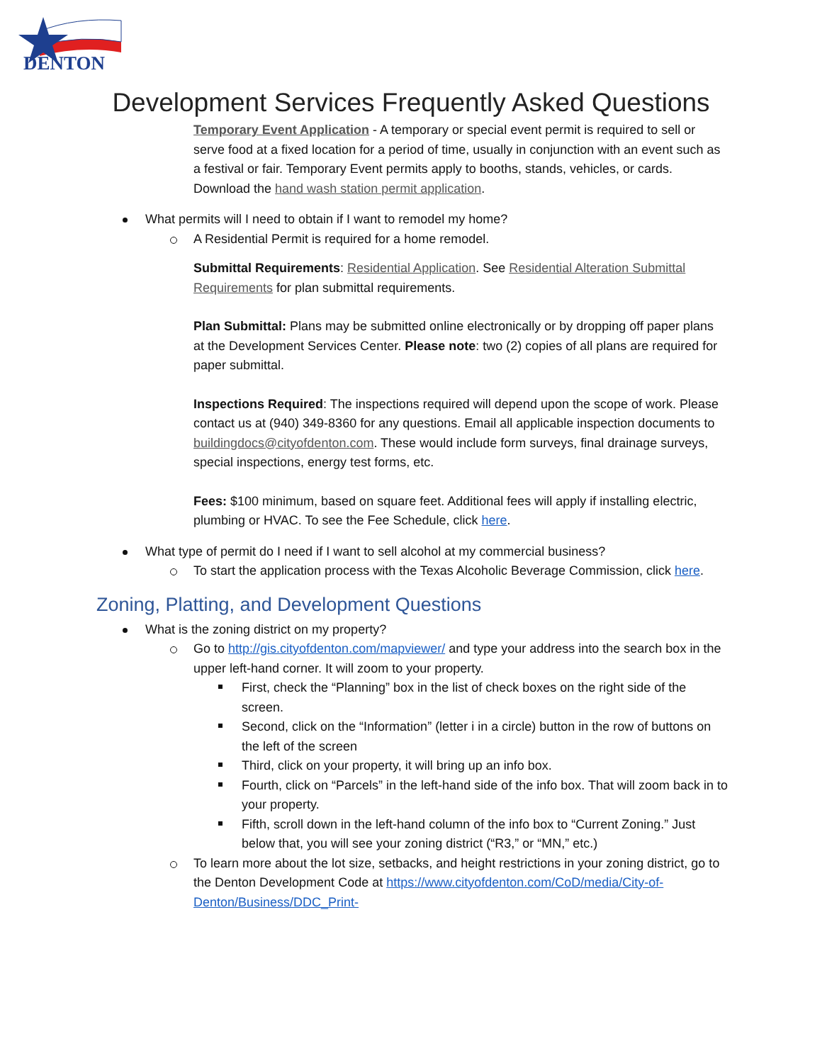DENTON
Development Services Frequently Asked Questions
Temporary Event Application - A temporary or special event permit is required to sell or serve food at a fixed location for a period of time, usually in conjunction with an event such as a festival or fair. Temporary Event permits apply to booths, stands, vehicles, or cards. Download the hand wash station permit application.
What permits will I need to obtain if I want to remodel my home?
A Residential Permit is required for a home remodel.
Submittal Requirements: Residential Application. See Residential Alteration Submittal Requirements for plan submittal requirements.
Plan Submittal: Plans may be submitted online electronically or by dropping off paper plans at the Development Services Center. Please note: two (2) copies of all plans are required for paper submittal.
Inspections Required: The inspections required will depend upon the scope of work. Please contact us at (940) 349-8360 for any questions. Email all applicable inspection documents to buildingdocs@cityofdenton.com. These would include form surveys, final drainage surveys, special inspections, energy test forms, etc.
Fees: $100 minimum, based on square feet. Additional fees will apply if installing electric, plumbing or HVAC. To see the Fee Schedule, click here.
What type of permit do I need if I want to sell alcohol at my commercial business?
To start the application process with the Texas Alcoholic Beverage Commission, click here.
Zoning, Platting, and Development Questions
What is the zoning district on my property?
Go to http://gis.cityofdenton.com/mapviewer/ and type your address into the search box in the upper left-hand corner. It will zoom to your property.
First, check the “Planning” box in the list of check boxes on the right side of the screen.
Second, click on the “Information” (letter i in a circle) button in the row of buttons on the left of the screen
Third, click on your property, it will bring up an info box.
Fourth, click on “Parcels” in the left-hand side of the info box. That will zoom back in to your property.
Fifth, scroll down in the left-hand column of the info box to “Current Zoning.” Just below that, you will see your zoning district (“R3,” or “MN,” etc.)
To learn more about the lot size, setbacks, and height restrictions in your zoning district, go to the Denton Development Code at https://www.cityofdenton.com/CoD/media/City-of-Denton/Business/DDC_Print-